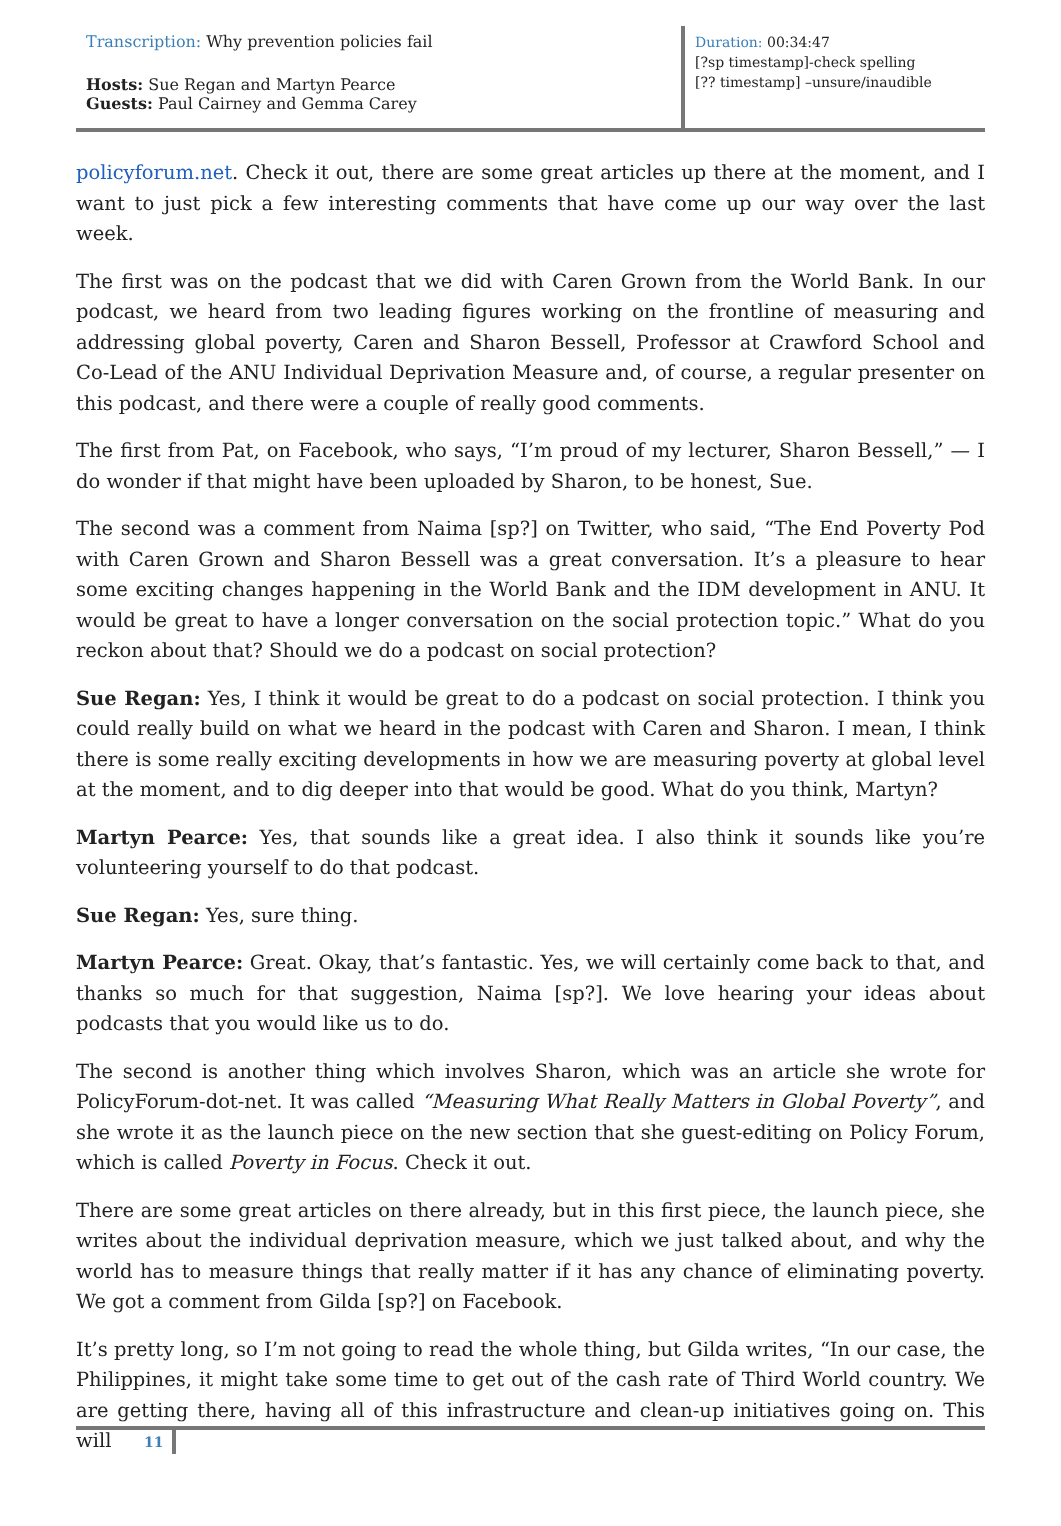Transcription: Why prevention policies fail
Hosts: Sue Regan and Martyn Pearce
Guests: Paul Cairney and Gemma Carey
Duration: 00:34:47
[?sp timestamp]-check spelling
[?? timestamp] –unsure/inaudible
policyforum.net. Check it out, there are some great articles up there at the moment, and I want to just pick a few interesting comments that have come up our way over the last week.
The first was on the podcast that we did with Caren Grown from the World Bank. In our podcast, we heard from two leading figures working on the frontline of measuring and addressing global poverty, Caren and Sharon Bessell, Professor at Crawford School and Co-Lead of the ANU Individual Deprivation Measure and, of course, a regular presenter on this podcast, and there were a couple of really good comments.
The first from Pat, on Facebook, who says, “I’m proud of my lecturer, Sharon Bessell,” — I do wonder if that might have been uploaded by Sharon, to be honest, Sue.
The second was a comment from Naima [sp?] on Twitter, who said, “The End Poverty Pod with Caren Grown and Sharon Bessell was a great conversation. It’s a pleasure to hear some exciting changes happening in the World Bank and the IDM development in ANU. It would be great to have a longer conversation on the social protection topic.” What do you reckon about that? Should we do a podcast on social protection?
Sue Regan: Yes, I think it would be great to do a podcast on social protection. I think you could really build on what we heard in the podcast with Caren and Sharon. I mean, I think there is some really exciting developments in how we are measuring poverty at global level at the moment, and to dig deeper into that would be good. What do you think, Martyn?
Martyn Pearce: Yes, that sounds like a great idea. I also think it sounds like you’re volunteering yourself to do that podcast.
Sue Regan: Yes, sure thing.
Martyn Pearce: Great. Okay, that’s fantastic. Yes, we will certainly come back to that, and thanks so much for that suggestion, Naima [sp?]. We love hearing your ideas about podcasts that you would like us to do.
The second is another thing which involves Sharon, which was an article she wrote for PolicyForum-dot-net. It was called “Measuring What Really Matters in Global Poverty”, and she wrote it as the launch piece on the new section that she guest-editing on Policy Forum, which is called Poverty in Focus. Check it out.
There are some great articles on there already, but in this first piece, the launch piece, she writes about the individual deprivation measure, which we just talked about, and why the world has to measure things that really matter if it has any chance of eliminating poverty. We got a comment from Gilda [sp?] on Facebook.
It’s pretty long, so I’m not going to read the whole thing, but Gilda writes, “In our case, the Philippines, it might take some time to get out of the cash rate of Third World country. We are getting there, having all of this infrastructure and clean-up initiatives going on. This will
11